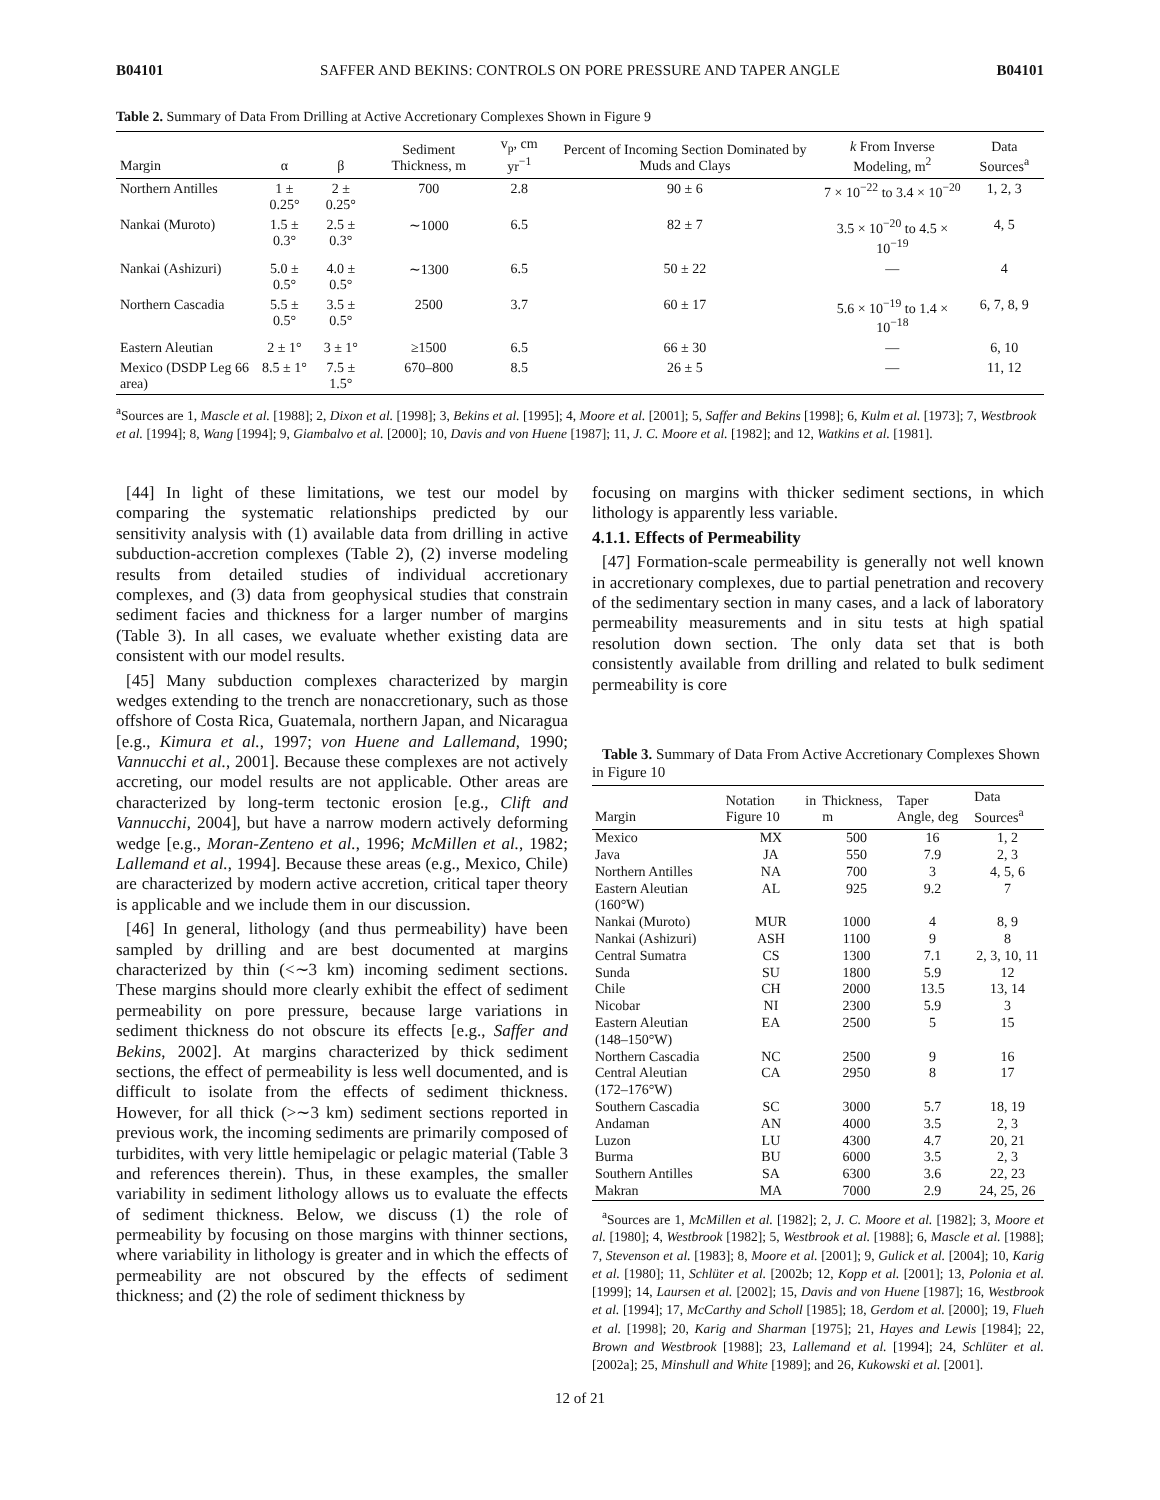B04101 SAFFER AND BEKINS: CONTROLS ON PORE PRESSURE AND TAPER ANGLE B04101
Table 2. Summary of Data From Drilling at Active Accretionary Complexes Shown in Figure 9
| Margin | α | β | Sediment Thickness, m | v<sub>p</sub>, cm yr<sup>−1</sup> | Percent of Incoming Section Dominated by Muds and Clays | k From Inverse Modeling, m<sup>2</sup> | Data Sources<sup>a</sup> |
| --- | --- | --- | --- | --- | --- | --- | --- |
| Northern Antilles | 1 ± 0.25° | 2 ± 0.25° | 700 | 2.8 | 90 ± 6 | 7 × 10<sup>−22</sup> to 3.4 × 10<sup>−20</sup> | 1, 2, 3 |
| Nankai (Muroto) | 1.5 ± 0.3° | 2.5 ± 0.3° | ∼1000 | 6.5 | 82 ± 7 | 3.5 × 10<sup>−20</sup> to 4.5 × 10<sup>−19</sup> | 4, 5 |
| Nankai (Ashizuri) | 5.0 ± 0.5° | 4.0 ± 0.5° | ∼1300 | 6.5 | 50 ± 22 | — | 4 |
| Northern Cascadia | 5.5 ± 0.5° | 3.5 ± 0.5° | 2500 | 3.7 | 60 ± 17 | 5.6 × 10<sup>−19</sup> to 1.4 × 10<sup>−18</sup> | 6, 7, 8, 9 |
| Eastern Aleutian | 2 ± 1° | 3 ± 1° | ≥1500 | 6.5 | 66 ± 30 | — | 6, 10 |
| Mexico (DSDP Leg 66 area) | 8.5 ± 1° | 7.5 ± 1.5° | 670–800 | 8.5 | 26 ± 5 | — | 11, 12 |
<sup>a</sup> Sources are 1, Mascle et al. [1988]; 2, Dixon et al. [1998]; 3, Bekins et al. [1995]; 4, Moore et al. [2001]; 5, Saffer and Bekins [1998]; 6, Kulm et al. [1973]; 7, Westbrook et al. [1994]; 8, Wang [1994]; 9, Giambalvo et al. [2000]; 10, Davis and von Huene [1987]; 11, J. C. Moore et al. [1982]; and 12, Watkins et al. [1981].
[44] In light of these limitations, we test our model by comparing the systematic relationships predicted by our sensitivity analysis with (1) available data from drilling in active subduction-accretion complexes (Table 2), (2) inverse modeling results from detailed studies of individual accretionary complexes, and (3) data from geophysical studies that constrain sediment facies and thickness for a larger number of margins (Table 3). In all cases, we evaluate whether existing data are consistent with our model results.
[45] Many subduction complexes characterized by margin wedges extending to the trench are nonaccretionary, such as those offshore of Costa Rica, Guatemala, northern Japan, and Nicaragua [e.g., Kimura et al., 1997; von Huene and Lallemand, 1990; Vannucchi et al., 2001]. Because these complexes are not actively accreting, our model results are not applicable. Other areas are characterized by long-term tectonic erosion [e.g., Clift and Vannucchi, 2004], but have a narrow modern actively deforming wedge [e.g., Moran-Zenteno et al., 1996; McMillen et al., 1982; Lallemand et al., 1994]. Because these areas (e.g., Mexico, Chile) are characterized by modern active accretion, critical taper theory is applicable and we include them in our discussion.
[46] In general, lithology (and thus permeability) have been sampled by drilling and are best documented at margins characterized by thin (<∼3 km) incoming sediment sections. These margins should more clearly exhibit the effect of sediment permeability on pore pressure, because large variations in sediment thickness do not obscure its effects [e.g., Saffer and Bekins, 2002]. At margins characterized by thick sediment sections, the effect of permeability is less well documented, and is difficult to isolate from the effects of sediment thickness. However, for all thick (>∼3 km) sediment sections reported in previous work, the incoming sediments are primarily composed of turbidites, with very little hemipelagic or pelagic material (Table 3 and references therein). Thus, in these examples, the smaller variability in sediment lithology allows us to evaluate the effects of sediment thickness. Below, we discuss (1) the role of permeability by focusing on those margins with thinner sections, where variability in lithology is greater and in which the effects of permeability are not obscured by the effects of sediment thickness; and (2) the role of sediment thickness by
focusing on margins with thicker sediment sections, in which lithology is apparently less variable.
4.1.1. Effects of Permeability
[47] Formation-scale permeability is generally not well known in accretionary complexes, due to partial penetration and recovery of the sedimentary section in many cases, and a lack of laboratory permeability measurements and in situ tests at high spatial resolution down section. The only data set that is both consistently available from drilling and related to bulk sediment permeability is core
Table 3. Summary of Data From Active Accretionary Complexes Shown in Figure 10
| Margin | Notation in Figure 10 | Thickness, m | Taper Angle, deg | Data Sources<sup>a</sup> |
| --- | --- | --- | --- | --- |
| Mexico | MX | 500 | 16 | 1, 2 |
| Java | JA | 550 | 7.9 | 2, 3 |
| Northern Antilles | NA | 700 | 3 | 4, 5, 6 |
| Eastern Aleutian (160°W) | AL | 925 | 9.2 | 7 |
| Nankai (Muroto) | MUR | 1000 | 4 | 8, 9 |
| Nankai (Ashizuri) | ASH | 1100 | 9 | 8 |
| Central Sumatra | CS | 1300 | 7.1 | 2, 3, 10, 11 |
| Sunda | SU | 1800 | 5.9 | 12 |
| Chile | CH | 2000 | 13.5 | 13, 14 |
| Nicobar | NI | 2300 | 5.9 | 3 |
| Eastern Aleutian (148–150°W) | EA | 2500 | 5 | 15 |
| Northern Cascadia | NC | 2500 | 9 | 16 |
| Central Aleutian (172–176°W) | CA | 2950 | 8 | 17 |
| Southern Cascadia | SC | 3000 | 5.7 | 18, 19 |
| Andaman | AN | 4000 | 3.5 | 2, 3 |
| Luzon | LU | 4300 | 4.7 | 20, 21 |
| Burma | BU | 6000 | 3.5 | 2, 3 |
| Southern Antilles | SA | 6300 | 3.6 | 22, 23 |
| Makran | MA | 7000 | 2.9 | 24, 25, 26 |
<sup>a</sup> Sources are 1, McMillen et al. [1982]; 2, J. C. Moore et al. [1982]; 3, Moore et al. [1980]; 4, Westbrook [1982]; 5, Westbrook et al. [1988]; 6, Mascle et al. [1988]; 7, Stevenson et al. [1983]; 8, Moore et al. [2001]; 9, Gulick et al. [2004]; 10, Karig et al. [1980]; 11, Schlüter et al. [2002b; 12, Kopp et al. [2001]; 13, Polonia et al. [1999]; 14, Laursen et al. [2002]; 15, Davis and von Huene [1987]; 16, Westbrook et al. [1994]; 17, McCarthy and Scholl [1985]; 18, Gerdom et al. [2000]; 19, Flueh et al. [1998]; 20, Karig and Sharman [1975]; 21, Hayes and Lewis [1984]; 22, Brown and Westbrook [1988]; 23, Lallemand et al. [1994]; 24, Schlüter et al. [2002a]; 25, Minshull and White [1989]; and 26, Kukowski et al. [2001].
12 of 21